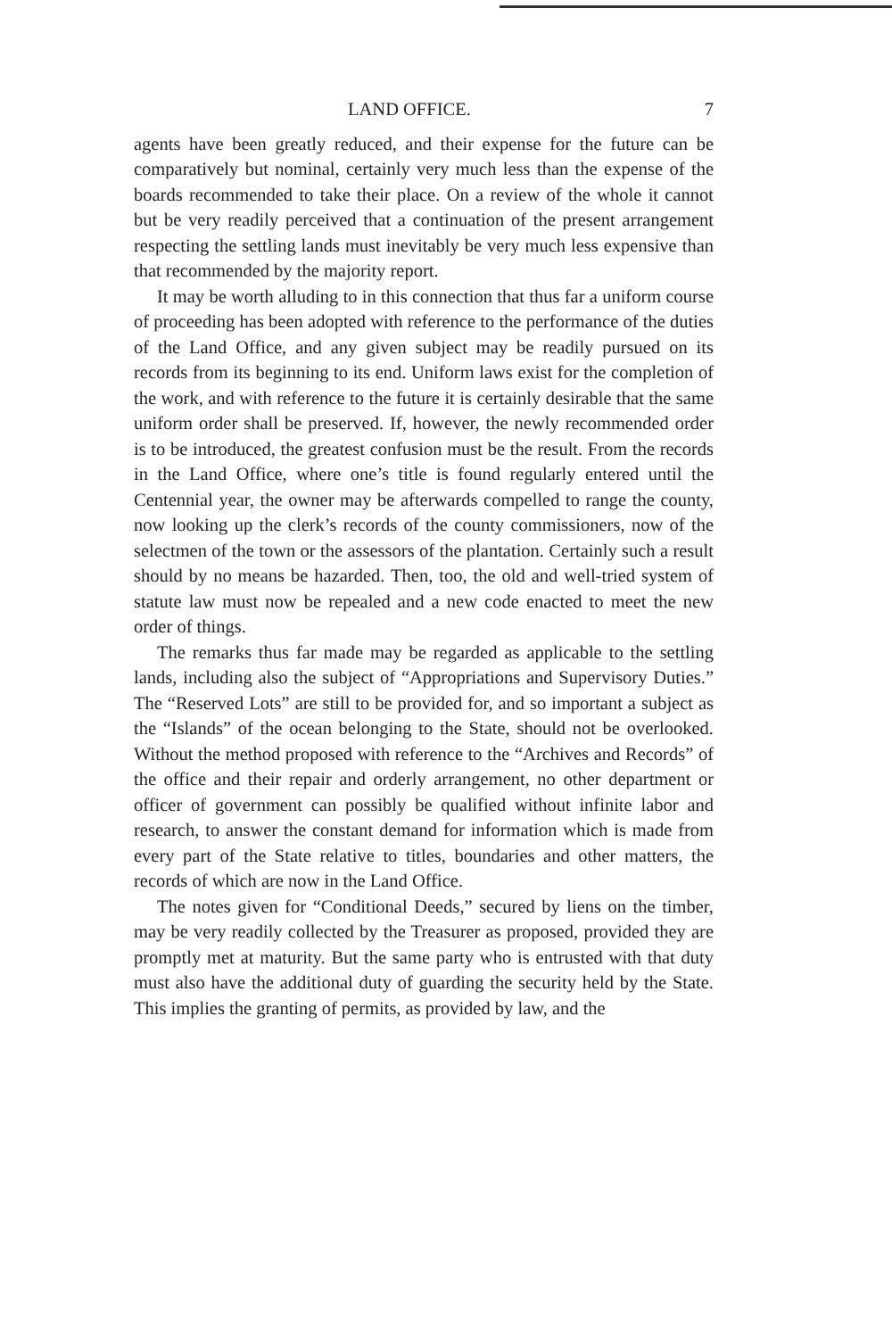LAND OFFICE. 7
agents have been greatly reduced, and their expense for the future can be comparatively but nominal, certainly very much less than the expense of the boards recommended to take their place. On a review of the whole it cannot but be very readily perceived that a continuation of the present arrangement respecting the settling lands must inevitably be very much less expensive than that recommended by the majority report.
It may be worth alluding to in this connection that thus far a uniform course of proceeding has been adopted with reference to the performance of the duties of the Land Office, and any given subject may be readily pursued on its records from its beginning to its end. Uniform laws exist for the completion of the work, and with reference to the future it is certainly desirable that the same uniform order shall be preserved. If, however, the newly recommended order is to be introduced, the greatest confusion must be the result. From the records in the Land Office, where one’s title is found regularly entered until the Centennial year, the owner may be afterwards compelled to range the county, now looking up the clerk’s records of the county commissioners, now of the selectmen of the town or the assessors of the plantation. Certainly such a result should by no means be hazarded. Then, too, the old and well-tried system of statute law must now be repealed and a new code enacted to meet the new order of things.
The remarks thus far made may be regarded as applicable to the settling lands, including also the subject of “Appropriations and Supervisory Duties.” The “Reserved Lots” are still to be provided for, and so important a subject as the “Islands” of the ocean belonging to the State, should not be overlooked. Without the method proposed with reference to the “Archives and Records” of the office and their repair and orderly arrangement, no other department or officer of government can possibly be qualified without infinite labor and research, to answer the constant demand for information which is made from every part of the State relative to titles, boundaries and other matters, the records of which are now in the Land Office.
The notes given for “Conditional Deeds,” secured by liens on the timber, may be very readily collected by the Treasurer as proposed, provided they are promptly met at maturity. But the same party who is entrusted with that duty must also have the additional duty of guarding the security held by the State. This implies the granting of permits, as provided by law, and the